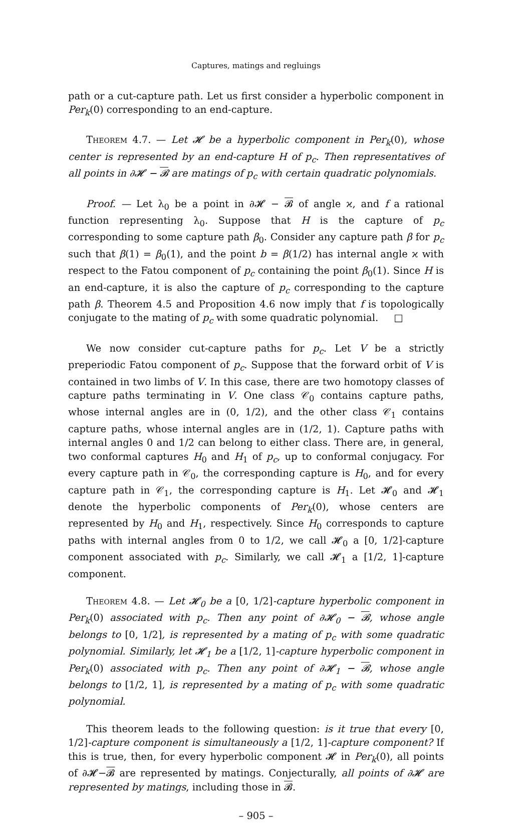Captures, matings and regluings
path or a cut-capture path. Let us first consider a hyperbolic component in Per<sub>k</sub>(0) corresponding to an end-capture.
Theorem 4.7. — Let 𝓗 be a hyperbolic component in Per<sub>k</sub>(0), whose center is represented by an end-capture H of p<sub>c</sub>. Then representatives of all points in ∂𝓗 − 𝓑 are matings of p<sub>c</sub> with certain quadratic polynomials.
Proof. — Let λ<sub>0</sub> be a point in ∂𝓗 − 𝓑 of angle ϰ, and f a rational function representing λ<sub>0</sub>. Suppose that H is the capture of p<sub>c</sub> corresponding to some capture path β<sub>0</sub>. Consider any capture path β for p<sub>c</sub> such that β(1) = β<sub>0</sub>(1), and the point b = β(1/2) has internal angle ϰ with respect to the Fatou component of p<sub>c</sub> containing the point β<sub>0</sub>(1). Since H is an end-capture, it is also the capture of p<sub>c</sub> corresponding to the capture path β. Theorem 4.5 and Proposition 4.6 now imply that f is topologically conjugate to the mating of p<sub>c</sub> with some quadratic polynomial. □
We now consider cut-capture paths for p<sub>c</sub>. Let V be a strictly preperiodic Fatou component of p<sub>c</sub>. Suppose that the forward orbit of V is contained in two limbs of V. In this case, there are two homotopy classes of capture paths terminating in V. One class 𝒞<sub>0</sub> contains capture paths, whose internal angles are in (0, 1/2), and the other class 𝒞<sub>1</sub> contains capture paths, whose internal angles are in (1/2, 1). Capture paths with internal angles 0 and 1/2 can belong to either class. There are, in general, two conformal captures H<sub>0</sub> and H<sub>1</sub> of p<sub>c</sub>, up to conformal conjugacy. For every capture path in 𝒞<sub>0</sub>, the corresponding capture is H<sub>0</sub>, and for every capture path in 𝒞<sub>1</sub>, the corresponding capture is H<sub>1</sub>. Let 𝓗<sub>0</sub> and 𝓗<sub>1</sub> denote the hyperbolic components of Per<sub>k</sub>(0), whose centers are represented by H<sub>0</sub> and H<sub>1</sub>, respectively. Since H<sub>0</sub> corresponds to capture paths with internal angles from 0 to 1/2, we call 𝓗<sub>0</sub> a [0, 1/2]-capture component associated with p<sub>c</sub>. Similarly, we call 𝓗<sub>1</sub> a [1/2, 1]-capture component.
Theorem 4.8. — Let 𝓗<sub>0</sub> be a [0, 1/2]-capture hyperbolic component in Per<sub>k</sub>(0) associated with p<sub>c</sub>. Then any point of ∂𝓗<sub>0</sub> − 𝓑, whose angle belongs to [0, 1/2], is represented by a mating of p<sub>c</sub> with some quadratic polynomial. Similarly, let 𝓗<sub>1</sub> be a [1/2, 1]-capture hyperbolic component in Per<sub>k</sub>(0) associated with p<sub>c</sub>. Then any point of ∂𝓗<sub>1</sub> − 𝓑, whose angle belongs to [1/2, 1], is represented by a mating of p<sub>c</sub> with some quadratic polynomial.
This theorem leads to the following question: is it true that every [0, 1/2]-capture component is simultaneously a [1/2, 1]-capture component? If this is true, then, for every hyperbolic component 𝓗 in Per<sub>k</sub>(0), all points of ∂𝓗−𝓑 are represented by matings. Conjecturally, all points of ∂𝓗 are represented by matings, including those in 𝓑.
– 905 –